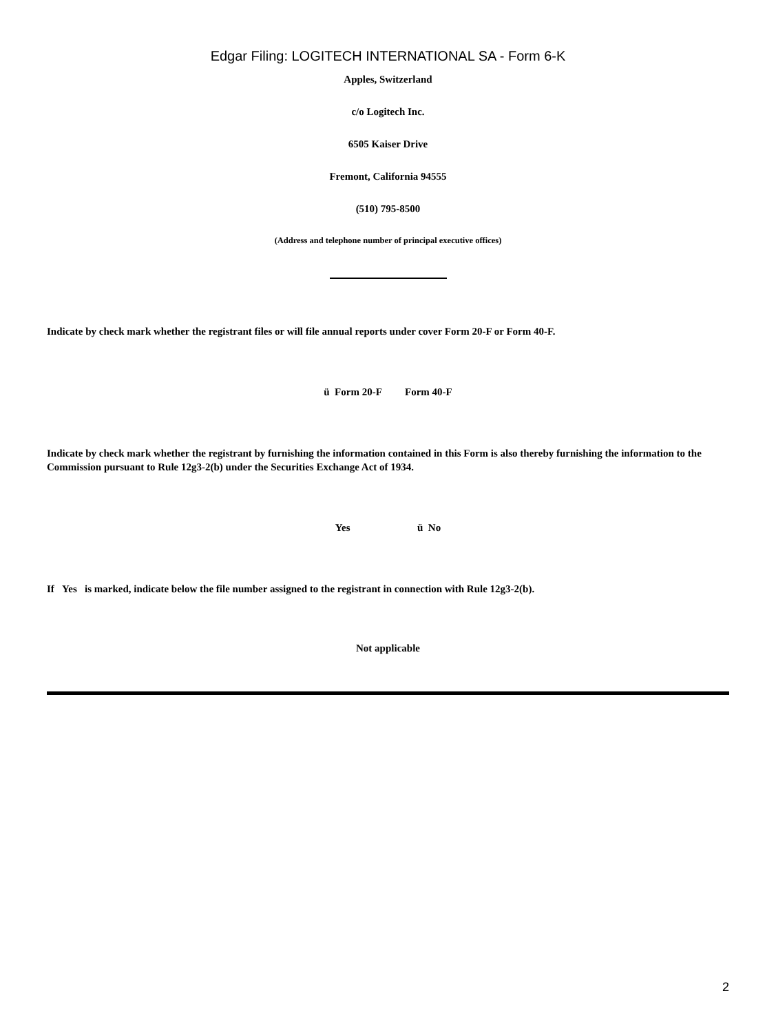Edgar Filing: LOGITECH INTERNATIONAL SA - Form 6-K
Apples, Switzerland
c/o Logitech Inc.
6505 Kaiser Drive
Fremont, California 94555
(510) 795-8500
(Address and telephone number of principal executive offices)
Indicate by check mark whether the registrant files or will file annual reports under cover Form 20-F or Form 40-F.
ü Form 20-F Form 40-F
Indicate by check mark whether the registrant by furnishing the information contained in this Form is also thereby furnishing the information to the Commission pursuant to Rule 12g3-2(b) under the Securities Exchange Act of 1934.
Yes ü No
If Yes is marked, indicate below the file number assigned to the registrant in connection with Rule 12g3-2(b).
Not applicable
2